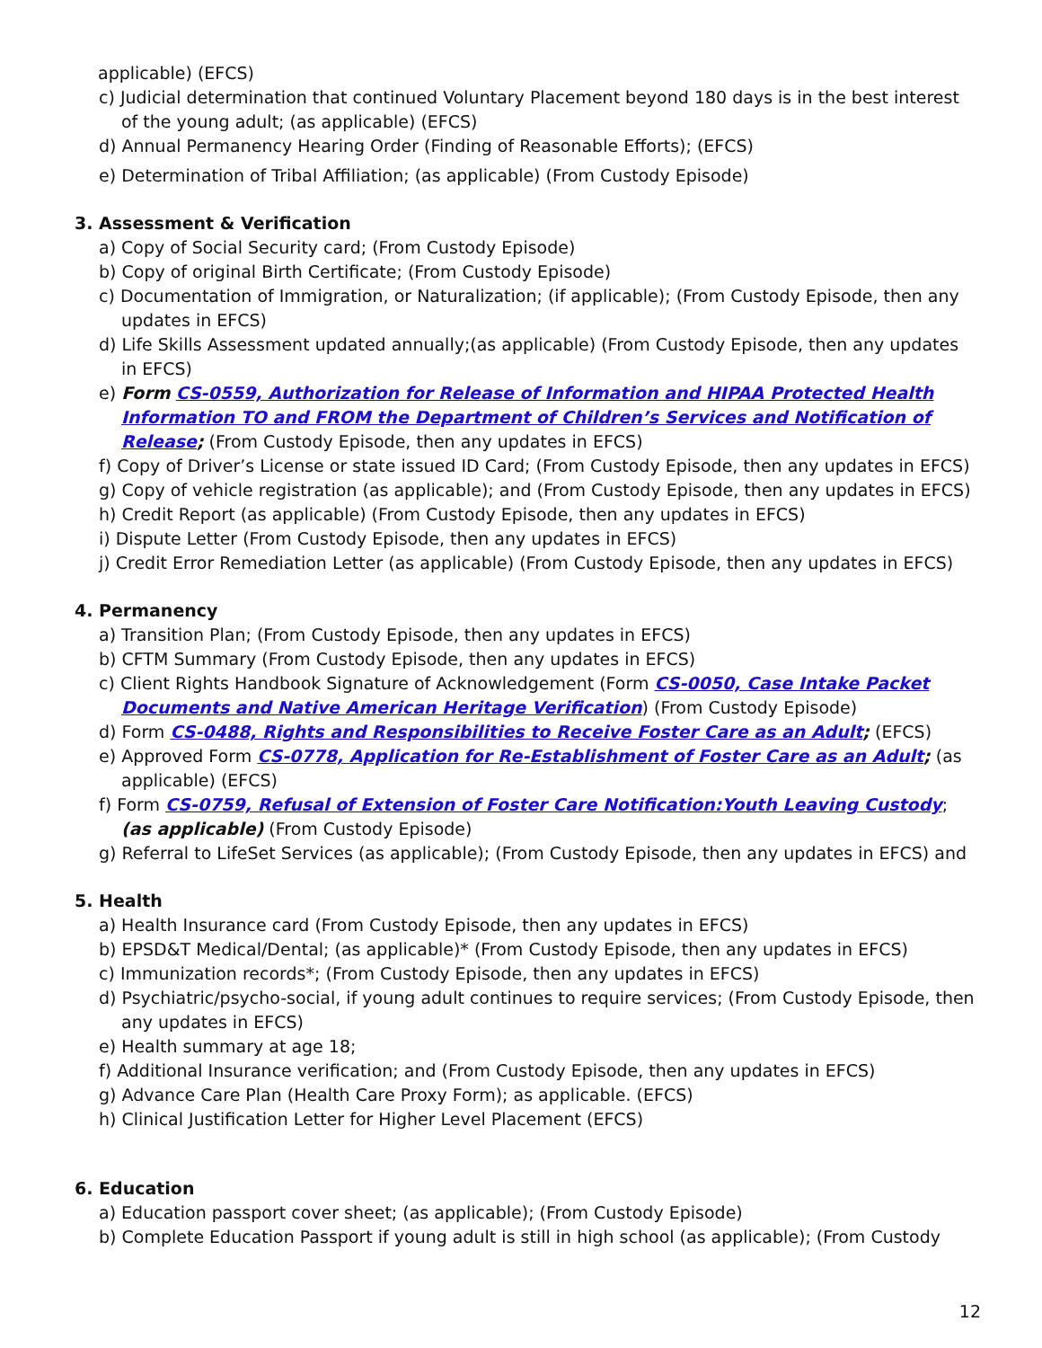applicable) (EFCS)
c) Judicial determination that continued Voluntary Placement beyond 180 days is in the best interest of the young adult; (as applicable) (EFCS)
d) Annual Permanency Hearing Order (Finding of Reasonable Efforts); (EFCS)
e) Determination of Tribal Affiliation; (as applicable) (From Custody Episode)
3. Assessment & Verification
a) Copy of Social Security card; (From Custody Episode)
b) Copy of original Birth Certificate; (From Custody Episode)
c) Documentation of Immigration, or Naturalization; (if applicable); (From Custody Episode, then any updates in EFCS)
d) Life Skills Assessment updated annually;(as applicable) (From Custody Episode, then any updates in EFCS)
e) Form CS-0559, Authorization for Release of Information and HIPAA Protected Health Information TO and FROM the Department of Children’s Services and Notification of Release; (From Custody Episode, then any updates in EFCS)
f) Copy of Driver’s License or state issued ID Card; (From Custody Episode, then any updates in EFCS)
g) Copy of vehicle registration (as applicable); and (From Custody Episode, then any updates in EFCS)
h) Credit Report (as applicable) (From Custody Episode, then any updates in EFCS)
i) Dispute Letter (From Custody Episode, then any updates in EFCS)
j) Credit Error Remediation Letter (as applicable) (From Custody Episode, then any updates in EFCS)
4. Permanency
a) Transition Plan; (From Custody Episode, then any updates in EFCS)
b) CFTM Summary (From Custody Episode, then any updates in EFCS)
c) Client Rights Handbook Signature of Acknowledgement (Form CS-0050, Case Intake Packet Documents and Native American Heritage Verification) (From Custody Episode)
d) Form CS-0488, Rights and Responsibilities to Receive Foster Care as an Adult; (EFCS)
e) Approved Form CS-0778, Application for Re-Establishment of Foster Care as an Adult; (as applicable) (EFCS)
f) Form CS-0759, Refusal of Extension of Foster Care Notification:Youth Leaving Custody; (as applicable) (From Custody Episode)
g) Referral to LifeSet Services (as applicable); (From Custody Episode, then any updates in EFCS) and
5. Health
a) Health Insurance card (From Custody Episode, then any updates in EFCS)
b) EPSD&T Medical/Dental; (as applicable)* (From Custody Episode, then any updates in EFCS)
c) Immunization records*; (From Custody Episode, then any updates in EFCS)
d) Psychiatric/psycho-social, if young adult continues to require services; (From Custody Episode, then any updates in EFCS)
e) Health summary at age 18;
f) Additional Insurance verification; and (From Custody Episode, then any updates in EFCS)
g) Advance Care Plan (Health Care Proxy Form); as applicable. (EFCS)
h) Clinical Justification Letter for Higher Level Placement (EFCS)
6. Education
a) Education passport cover sheet; (as applicable); (From Custody Episode)
b) Complete Education Passport if young adult is still in high school (as applicable); (From Custody
12